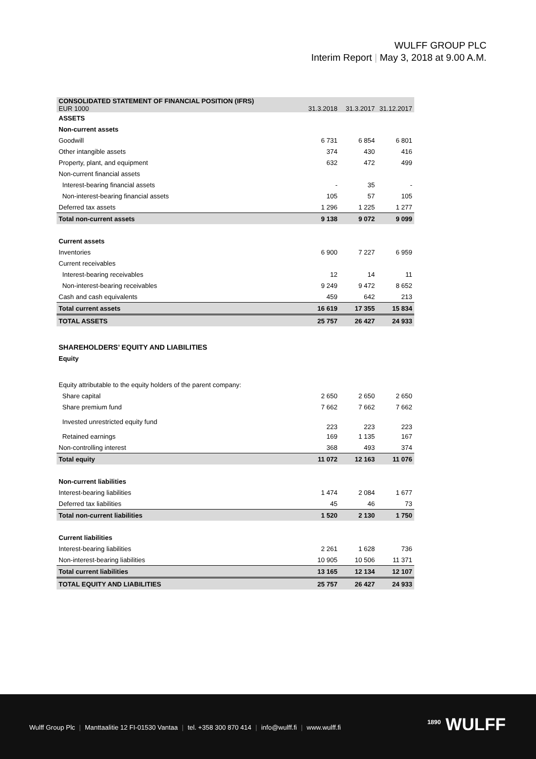WULFF GROUP PLC
Interim Report | May 3, 2018 at 9.00 A.M.
| CONSOLIDATED STATEMENT OF FINANCIAL POSITION (IFRS) EUR 1000 | 31.3.2018 | 31.3.2017 | 31.12.2017 |
| ASSETS | | | |
| Non-current assets | | | |
| Goodwill | 6 731 | 6 854 | 6 801 |
| Other intangible assets | 374 | 430 | 416 |
| Property, plant, and equipment | 632 | 472 | 499 |
| Non-current financial assets | | | |
| Interest-bearing financial assets | - | 35 | - |
| Non-interest-bearing financial assets | 105 | 57 | 105 |
| Deferred tax assets | 1 296 | 1 225 | 1 277 |
| Total non-current assets | 9 138 | 9 072 | 9 099 |
| Current assets | | | |
| Inventories | 6 900 | 7 227 | 6 959 |
| Current receivables | | | |
| Interest-bearing receivables | 12 | 14 | 11 |
| Non-interest-bearing receivables | 9 249 | 9 472 | 8 652 |
| Cash and cash equivalents | 459 | 642 | 213 |
| Total current assets | 16 619 | 17 355 | 15 834 |
| TOTAL ASSETS | 25 757 | 26 427 | 24 933 |
| SHAREHOLDERS’ EQUITY AND LIABILITIES | | | |
| Equity | | | |
| Equity attributable to the equity holders of the parent company: | | | |
| Share capital | 2 650 | 2 650 | 2 650 |
| Share premium fund | 7 662 | 7 662 | 7 662 |
| Invested unrestricted equity fund | 223 | 223 | 223 |
| Retained earnings | 169 | 1 135 | 167 |
| Non-controlling interest | 368 | 493 | 374 |
| Total equity | 11 072 | 12 163 | 11 076 |
| Non-current liabilities | | | |
| Interest-bearing liabilities | 1 474 | 2 084 | 1 677 |
| Deferred tax liabilities | 45 | 46 | 73 |
| Total non-current liabilities | 1 520 | 2 130 | 1 750 |
| Current liabilities | | | |
| Interest-bearing liabilities | 2 261 | 1 628 | 736 |
| Non-interest-bearing liabilities | 10 905 | 10 506 | 11 371 |
| Total current liabilities | 13 165 | 12 134 | 12 107 |
| TOTAL EQUITY AND LIABILITIES | 25 757 | 26 427 | 24 933 |
Wulff Group Plc | Manttaalitie 12 FI-01530 Vantaa | tel. +358 300 870 414 | info@wulff.fi | www.wulff.fi
<sup>1890</sup> WULFF